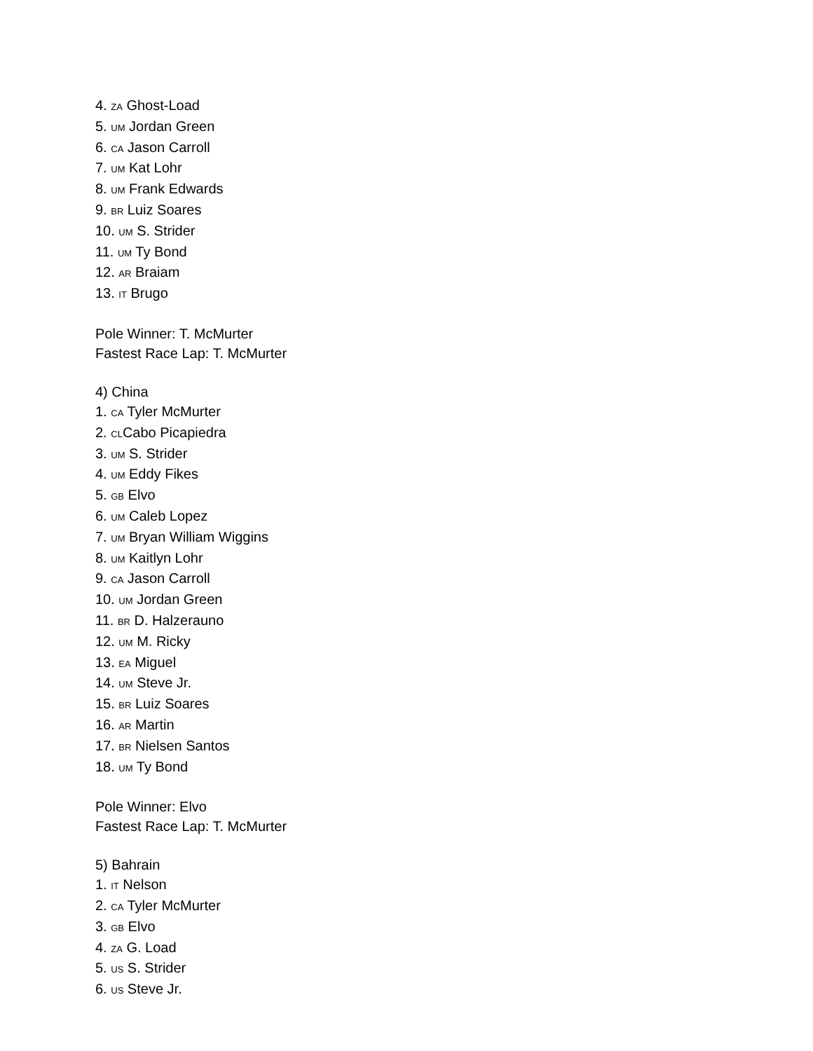4. ZA Ghost-Load
5. UM Jordan Green
6. CA Jason Carroll
7. UM Kat Lohr
8. UM Frank Edwards
9. BR Luiz Soares
10. UM S. Strider
11. UM Ty Bond
12. AR Braiam
13. IT Brugo
Pole Winner: T. McMurter
Fastest Race Lap: T. McMurter
4) China
1. CA Tyler McMurter
2. CLCabo Picapiedra
3. UM S. Strider
4. UM Eddy Fikes
5. GB Elvo
6. UM Caleb Lopez
7. UM Bryan William Wiggins
8. UM Kaitlyn Lohr
9. CA Jason Carroll
10. UM Jordan Green
11. BR D. Halzerauno
12. UM M. Ricky
13. EA Miguel
14. UM Steve Jr.
15. BR Luiz Soares
16. AR Martin
17. BR Nielsen Santos
18. UM Ty Bond
Pole Winner: Elvo
Fastest Race Lap: T. McMurter
5) Bahrain
1. IT Nelson
2. CA Tyler McMurter
3. GB Elvo
4. ZA G. Load
5. US S. Strider
6. US Steve Jr.